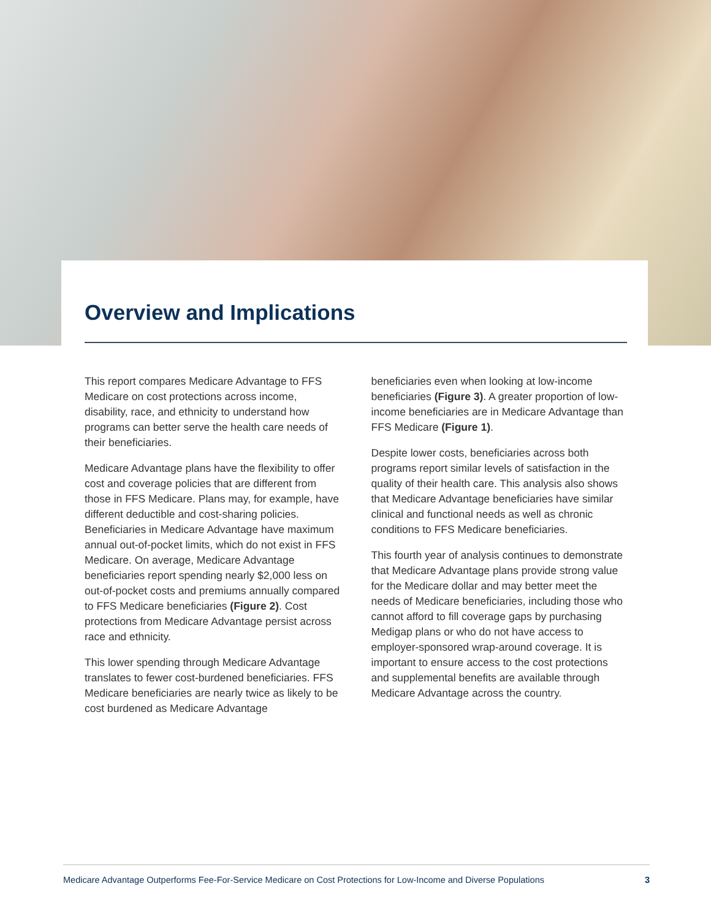Overview and Implications
This report compares Medicare Advantage to FFS Medicare on cost protections across income, disability, race, and ethnicity to understand how programs can better serve the health care needs of their beneficiaries.
Medicare Advantage plans have the flexibility to offer cost and coverage policies that are different from those in FFS Medicare. Plans may, for example, have different deductible and cost-sharing policies. Beneficiaries in Medicare Advantage have maximum annual out-of-pocket limits, which do not exist in FFS Medicare. On average, Medicare Advantage beneficiaries report spending nearly $2,000 less on out-of-pocket costs and premiums annually compared to FFS Medicare beneficiaries (Figure 2). Cost protections from Medicare Advantage persist across race and ethnicity.
This lower spending through Medicare Advantage translates to fewer cost-burdened beneficiaries. FFS Medicare beneficiaries are nearly twice as likely to be cost burdened as Medicare Advantage
beneficiaries even when looking at low-income beneficiaries (Figure 3). A greater proportion of low-income beneficiaries are in Medicare Advantage than FFS Medicare (Figure 1).
Despite lower costs, beneficiaries across both programs report similar levels of satisfaction in the quality of their health care. This analysis also shows that Medicare Advantage beneficiaries have similar clinical and functional needs as well as chronic conditions to FFS Medicare beneficiaries.
This fourth year of analysis continues to demonstrate that Medicare Advantage plans provide strong value for the Medicare dollar and may better meet the needs of Medicare beneficiaries, including those who cannot afford to fill coverage gaps by purchasing Medigap plans or who do not have access to employer-sponsored wrap-around coverage. It is important to ensure access to the cost protections and supplemental benefits are available through Medicare Advantage across the country.
Medicare Advantage Outperforms Fee-For-Service Medicare on Cost Protections for Low-Income and Diverse Populations 3